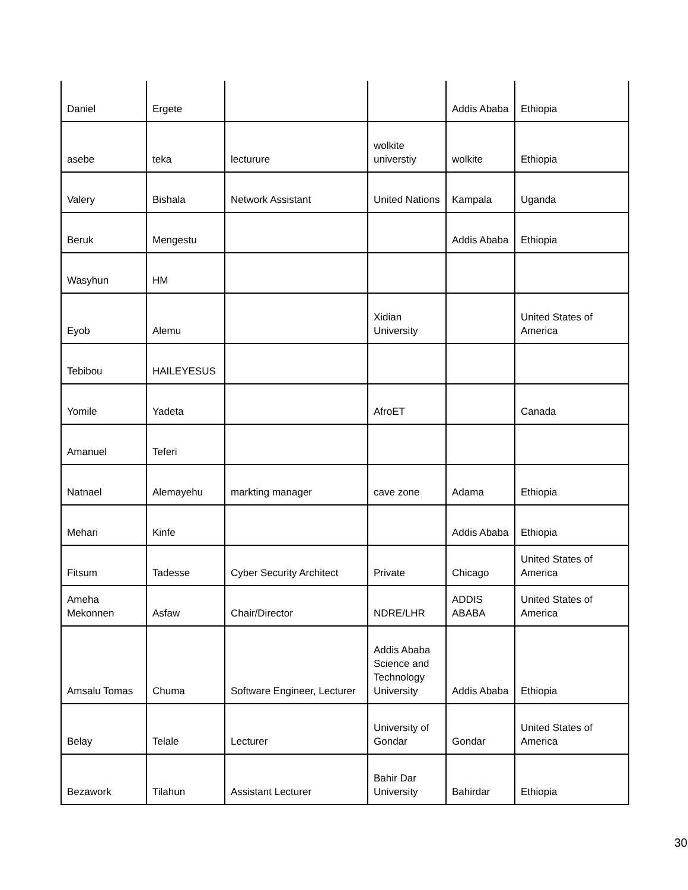| Daniel | Ergete | | | Addis Ababa | Ethiopia |
| asebe | teka | lecturure | wolkite universtiy | wolkite | Ethiopia |
| Valery | Bishala | Network Assistant | United Nations | Kampala | Uganda |
| Beruk | Mengestu | | | Addis Ababa | Ethiopia |
| Wasyhun | HM | | | | |
| Eyob | Alemu | | Xidian University | | United States of America |
| Tebibou | HAILEYESUS | | | | |
| Yomile | Yadeta | | AfroET | | Canada |
| Amanuel | Teferi | | | | |
| Natnael | Alemayehu | markting manager | cave zone | Adama | Ethiopia |
| Mehari | Kinfe | | | Addis Ababa | Ethiopia |
| Fitsum | Tadesse | Cyber Security Architect | Private | Chicago | United States of America |
| Ameha Mekonnen | Asfaw | Chair/Director | NDRE/LHR | ADDIS ABABA | United States of America |
| Amsalu Tomas | Chuma | Software Engineer, Lecturer | Addis Ababa Science and Technology University | Addis Ababa | Ethiopia |
| Belay | Telale | Lecturer | University of Gondar | Gondar | United States of America |
| Bezawork | Tilahun | Assistant Lecturer | Bahir Dar University | Bahirdar | Ethiopia |
30